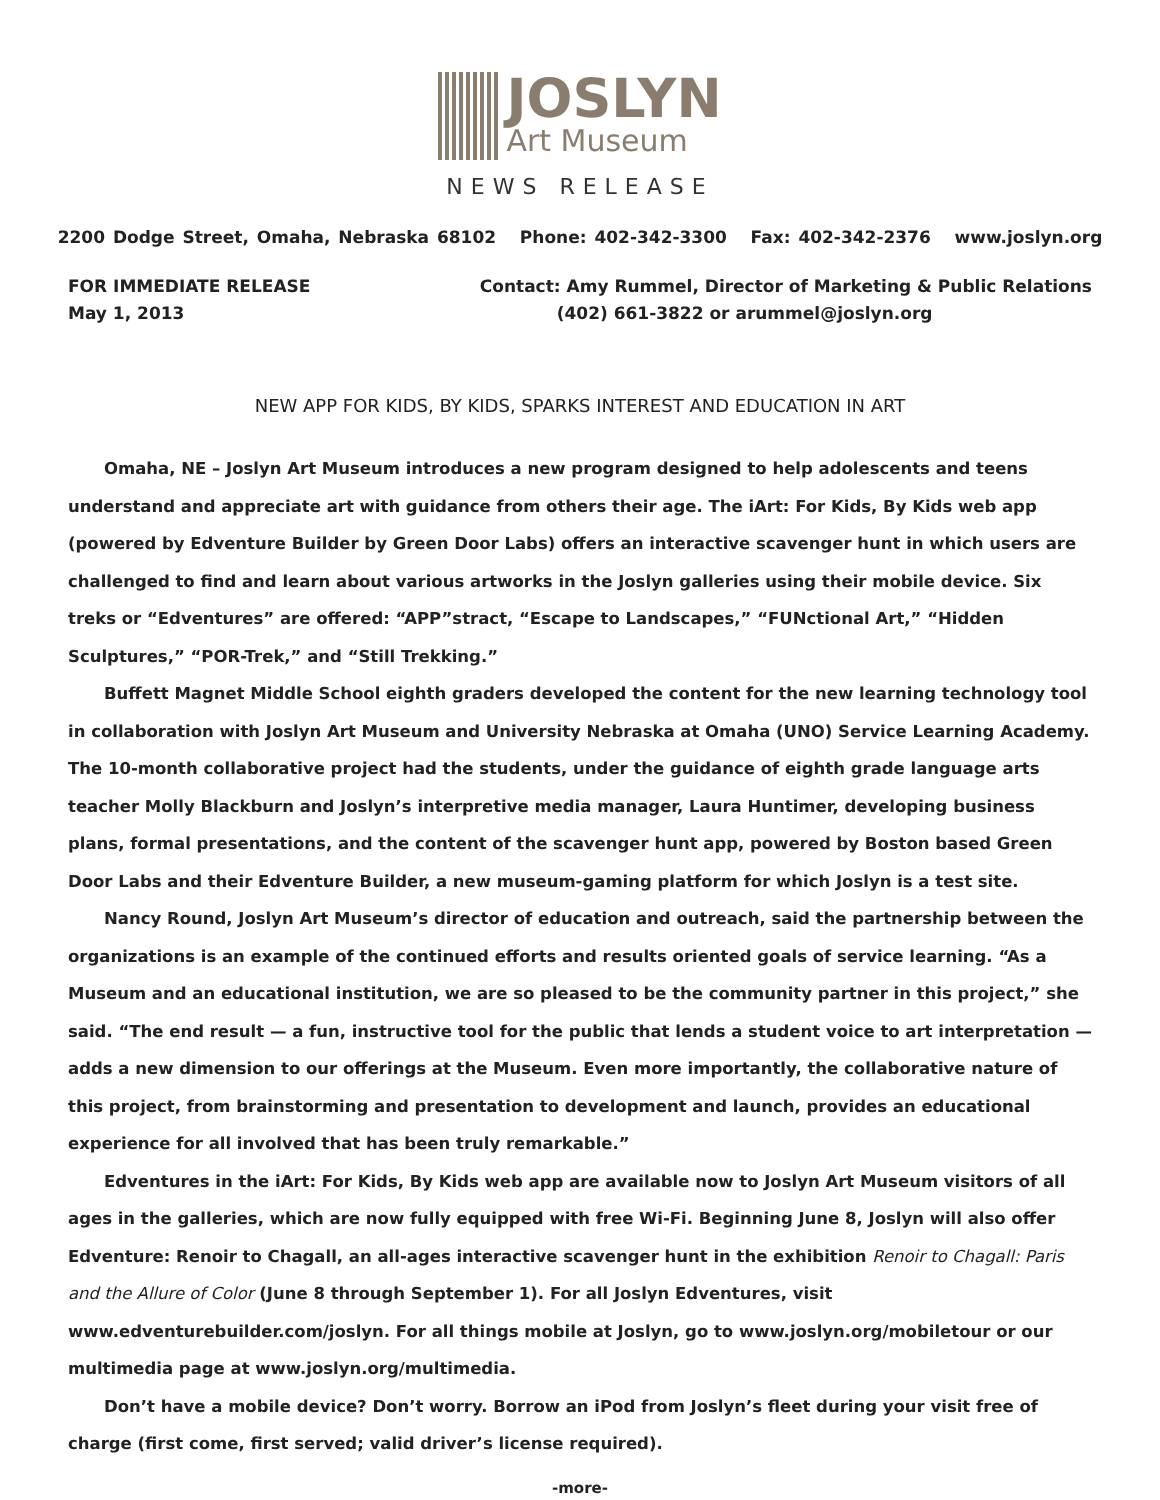JOSLYN
Art Museum
NEWS RELEASE
2200 Dodge Street, Omaha, Nebraska 68102 Phone: 402-342-3300 Fax: 402-342-2376 www.joslyn.org
FOR IMMEDIATE RELEASE
May 1, 2013
Contact: Amy Rummel, Director of Marketing & Public Relations
(402) 661-3822 or arummel@joslyn.org
NEW APP FOR KIDS, BY KIDS, SPARKS INTEREST AND EDUCATION IN ART
Omaha, NE – Joslyn Art Museum introduces a new program designed to help adolescents and teens understand and appreciate art with guidance from others their age. The iArt: For Kids, By Kids web app (powered by Edventure Builder by Green Door Labs) offers an interactive scavenger hunt in which users are challenged to find and learn about various artworks in the Joslyn galleries using their mobile device. Six treks or “Edventures” are offered: “APP”stract, “Escape to Landscapes,” “FUNctional Art,” “Hidden Sculptures,” “POR-Trek,” and “Still Trekking.”
Buffett Magnet Middle School eighth graders developed the content for the new learning technology tool in collaboration with Joslyn Art Museum and University Nebraska at Omaha (UNO) Service Learning Academy. The 10-month collaborative project had the students, under the guidance of eighth grade language arts teacher Molly Blackburn and Joslyn’s interpretive media manager, Laura Huntimer, developing business plans, formal presentations, and the content of the scavenger hunt app, powered by Boston based Green Door Labs and their Edventure Builder, a new museum-gaming platform for which Joslyn is a test site.
Nancy Round, Joslyn Art Museum’s director of education and outreach, said the partnership between the organizations is an example of the continued efforts and results oriented goals of service learning. “As a Museum and an educational institution, we are so pleased to be the community partner in this project,” she said. “The end result — a fun, instructive tool for the public that lends a student voice to art interpretation — adds a new dimension to our offerings at the Museum. Even more importantly, the collaborative nature of this project, from brainstorming and presentation to development and launch, provides an educational experience for all involved that has been truly remarkable.”
Edventures in the iArt: For Kids, By Kids web app are available now to Joslyn Art Museum visitors of all ages in the galleries, which are now fully equipped with free Wi-Fi. Beginning June 8, Joslyn will also offer Edventure: Renoir to Chagall, an all-ages interactive scavenger hunt in the exhibition Renoir to Chagall: Paris and the Allure of Color (June 8 through September 1). For all Joslyn Edventures, visit www.edventurebuilder.com/joslyn. For all things mobile at Joslyn, go to www.joslyn.org/mobiletour or our multimedia page at www.joslyn.org/multimedia.
Don’t have a mobile device? Don’t worry. Borrow an iPod from Joslyn’s fleet during your visit free of charge (first come, first served; valid driver’s license required).
-more-